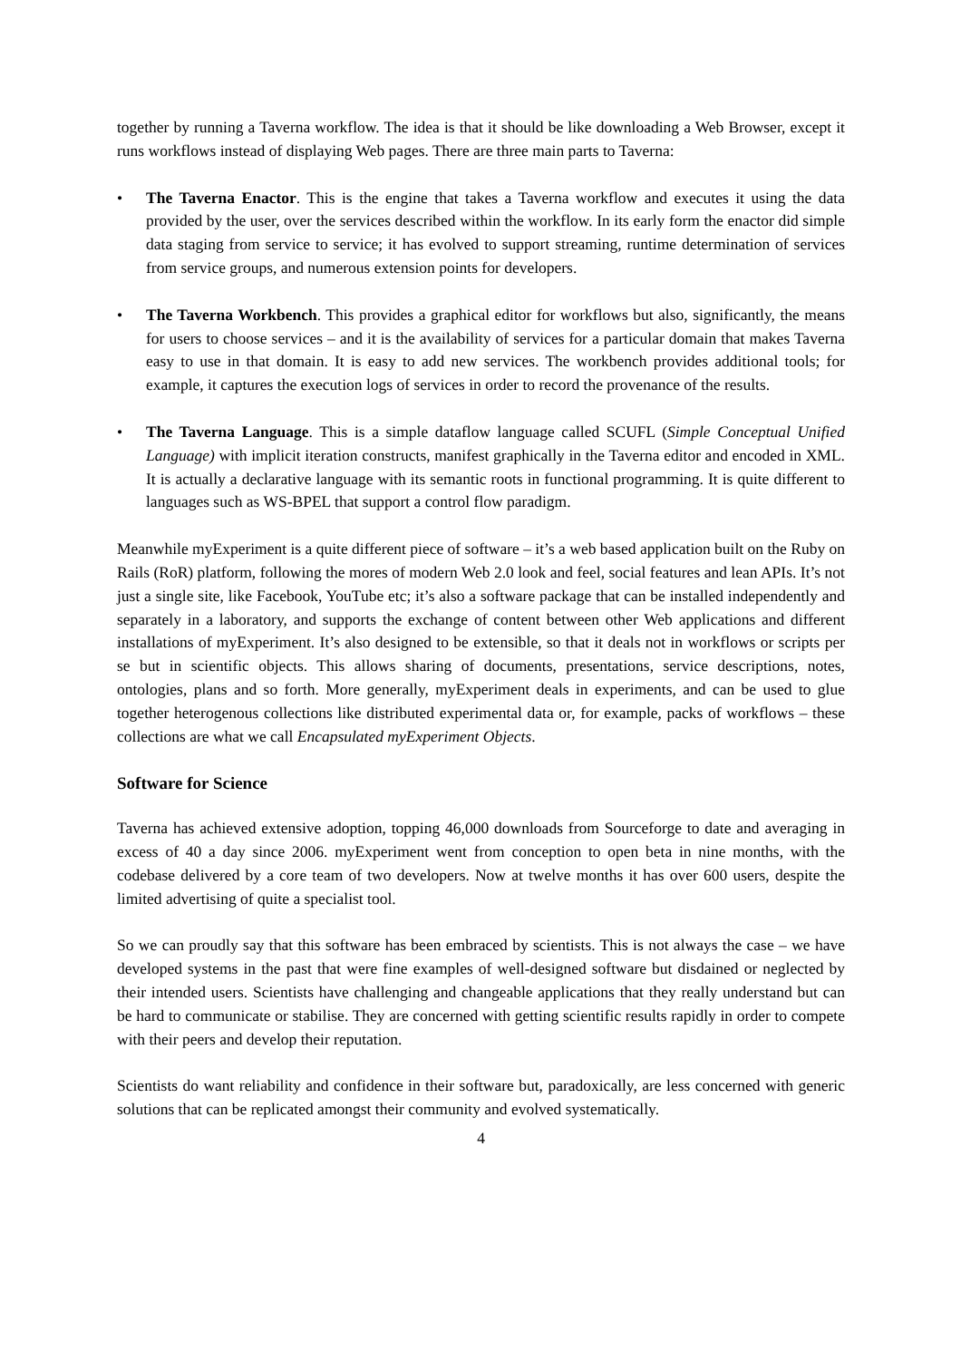together by running a Taverna workflow. The idea is that it should be like downloading a Web Browser, except it runs workflows instead of displaying Web pages. There are three main parts to Taverna:
• The Taverna Enactor. This is the engine that takes a Taverna workflow and executes it using the data provided by the user, over the services described within the workflow. In its early form the enactor did simple data staging from service to service; it has evolved to support streaming, runtime determination of services from service groups, and numerous extension points for developers.
• The Taverna Workbench. This provides a graphical editor for workflows but also, significantly, the means for users to choose services – and it is the availability of services for a particular domain that makes Taverna easy to use in that domain. It is easy to add new services. The workbench provides additional tools; for example, it captures the execution logs of services in order to record the provenance of the results.
• The Taverna Language. This is a simple dataflow language called SCUFL (Simple Conceptual Unified Language) with implicit iteration constructs, manifest graphically in the Taverna editor and encoded in XML. It is actually a declarative language with its semantic roots in functional programming. It is quite different to languages such as WS-BPEL that support a control flow paradigm.
Meanwhile myExperiment is a quite different piece of software – it’s a web based application built on the Ruby on Rails (RoR) platform, following the mores of modern Web 2.0 look and feel, social features and lean APIs. It’s not just a single site, like Facebook, YouTube etc; it’s also a software package that can be installed independently and separately in a laboratory, and supports the exchange of content between other Web applications and different installations of myExperiment. It’s also designed to be extensible, so that it deals not in workflows or scripts per se but in scientific objects. This allows sharing of documents, presentations, service descriptions, notes, ontologies, plans and so forth. More generally, myExperiment deals in experiments, and can be used to glue together heterogenous collections like distributed experimental data or, for example, packs of workflows – these collections are what we call Encapsulated myExperiment Objects.
Software for Science
Taverna has achieved extensive adoption, topping 46,000 downloads from Sourceforge to date and averaging in excess of 40 a day since 2006. myExperiment went from conception to open beta in nine months, with the codebase delivered by a core team of two developers. Now at twelve months it has over 600 users, despite the limited advertising of quite a specialist tool.
So we can proudly say that this software has been embraced by scientists. This is not always the case – we have developed systems in the past that were fine examples of well-designed software but disdained or neglected by their intended users. Scientists have challenging and changeable applications that they really understand but can be hard to communicate or stabilise. They are concerned with getting scientific results rapidly in order to compete with their peers and develop their reputation.
Scientists do want reliability and confidence in their software but, paradoxically, are less concerned with generic solutions that can be replicated amongst their community and evolved systematically.
4